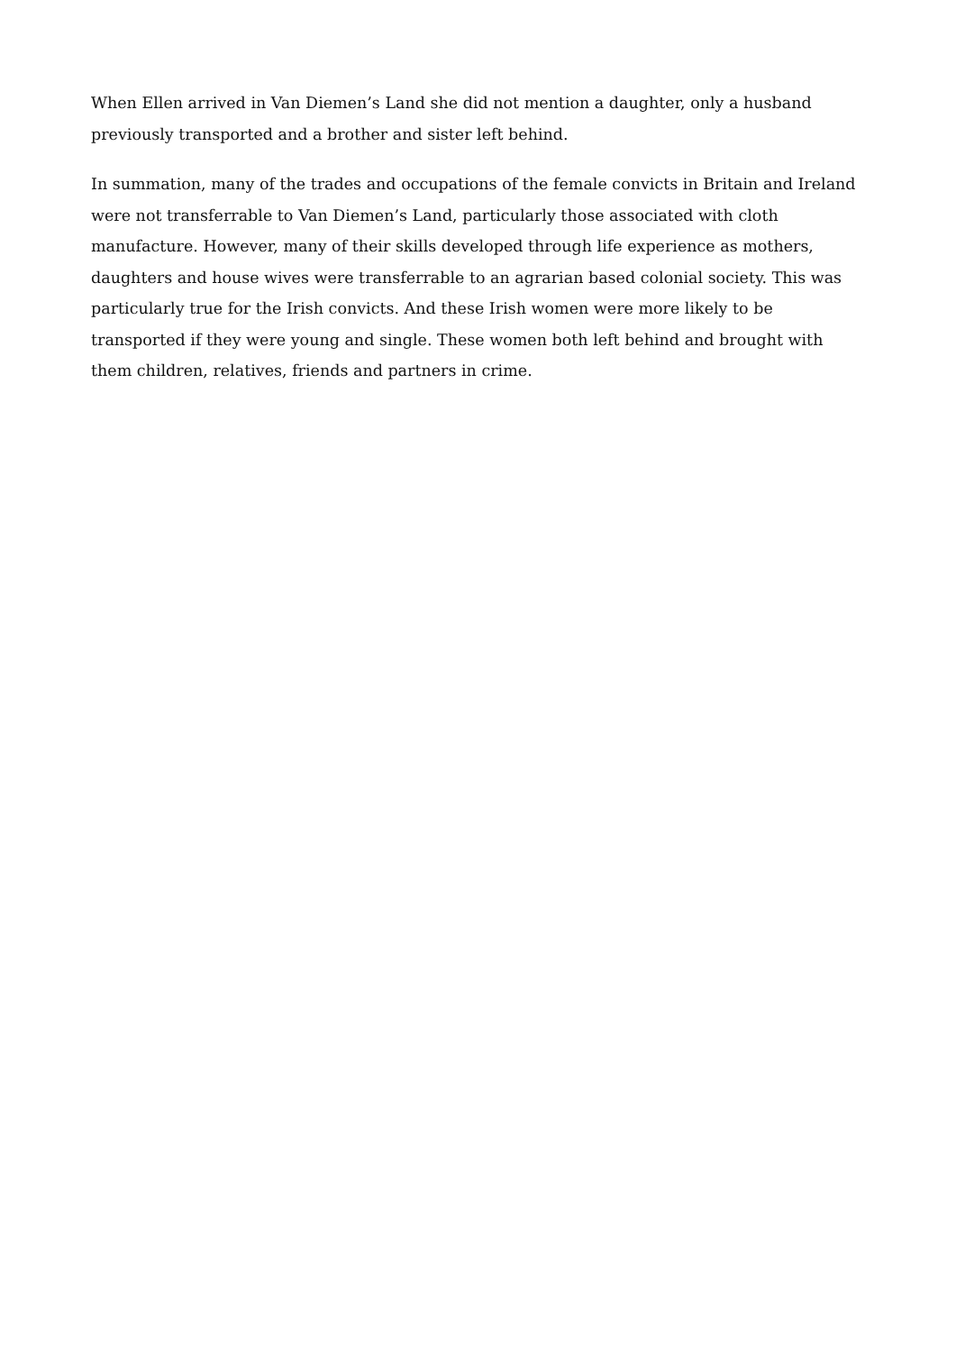When Ellen arrived in Van Diemen’s Land she did not mention a daughter, only a husband previously transported and a brother and sister left behind.
In summation, many of the trades and occupations of the female convicts in Britain and Ireland were not transferrable to Van Diemen’s Land, particularly those associated with cloth manufacture. However, many of their skills developed through life experience as mothers, daughters and house wives were transferrable to an agrarian based colonial society. This was particularly true for the Irish convicts. And these Irish women were more likely to be transported if they were young and single. These women both left behind and brought with them children, relatives, friends and partners in crime.